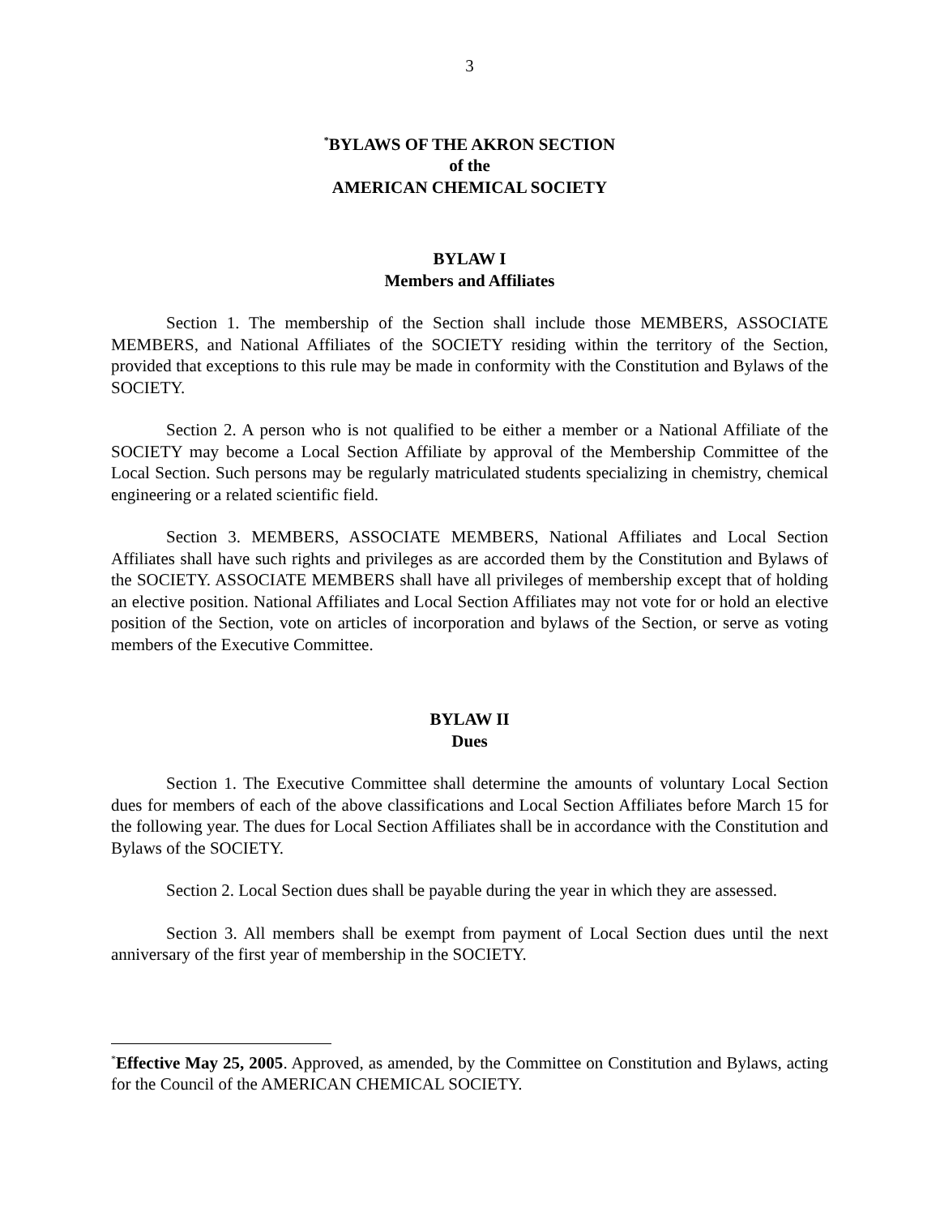3
<sup>*</sup> BYLAWS OF THE AKRON SECTION
of the
AMERICAN CHEMICAL SOCIETY
BYLAW I
Members and Affiliates
Section 1. The membership of the Section shall include those MEMBERS, ASSOCIATE MEMBERS, and National Affiliates of the SOCIETY residing within the territory of the Section, provided that exceptions to this rule may be made in conformity with the Constitution and Bylaws of the SOCIETY.
Section 2. A person who is not qualified to be either a member or a National Affiliate of the SOCIETY may become a Local Section Affiliate by approval of the Membership Committee of the Local Section. Such persons may be regularly matriculated students specializing in chemistry, chemical engineering or a related scientific field.
Section 3. MEMBERS, ASSOCIATE MEMBERS, National Affiliates and Local Section Affiliates shall have such rights and privileges as are accorded them by the Constitution and Bylaws of the SOCIETY. ASSOCIATE MEMBERS shall have all privileges of membership except that of holding an elective position. National Affiliates and Local Section Affiliates may not vote for or hold an elective position of the Section, vote on articles of incorporation and bylaws of the Section, or serve as voting members of the Executive Committee.
BYLAW II
Dues
Section 1. The Executive Committee shall determine the amounts of voluntary Local Section dues for members of each of the above classifications and Local Section Affiliates before March 15 for the following year. The dues for Local Section Affiliates shall be in accordance with the Constitution and Bylaws of the SOCIETY.
Section 2. Local Section dues shall be payable during the year in which they are assessed.
Section 3. All members shall be exempt from payment of Local Section dues until the next anniversary of the first year of membership in the SOCIETY.
<sup>*</sup> Effective May 25, 2005. Approved, as amended, by the Committee on Constitution and Bylaws, acting for the Council of the AMERICAN CHEMICAL SOCIETY.